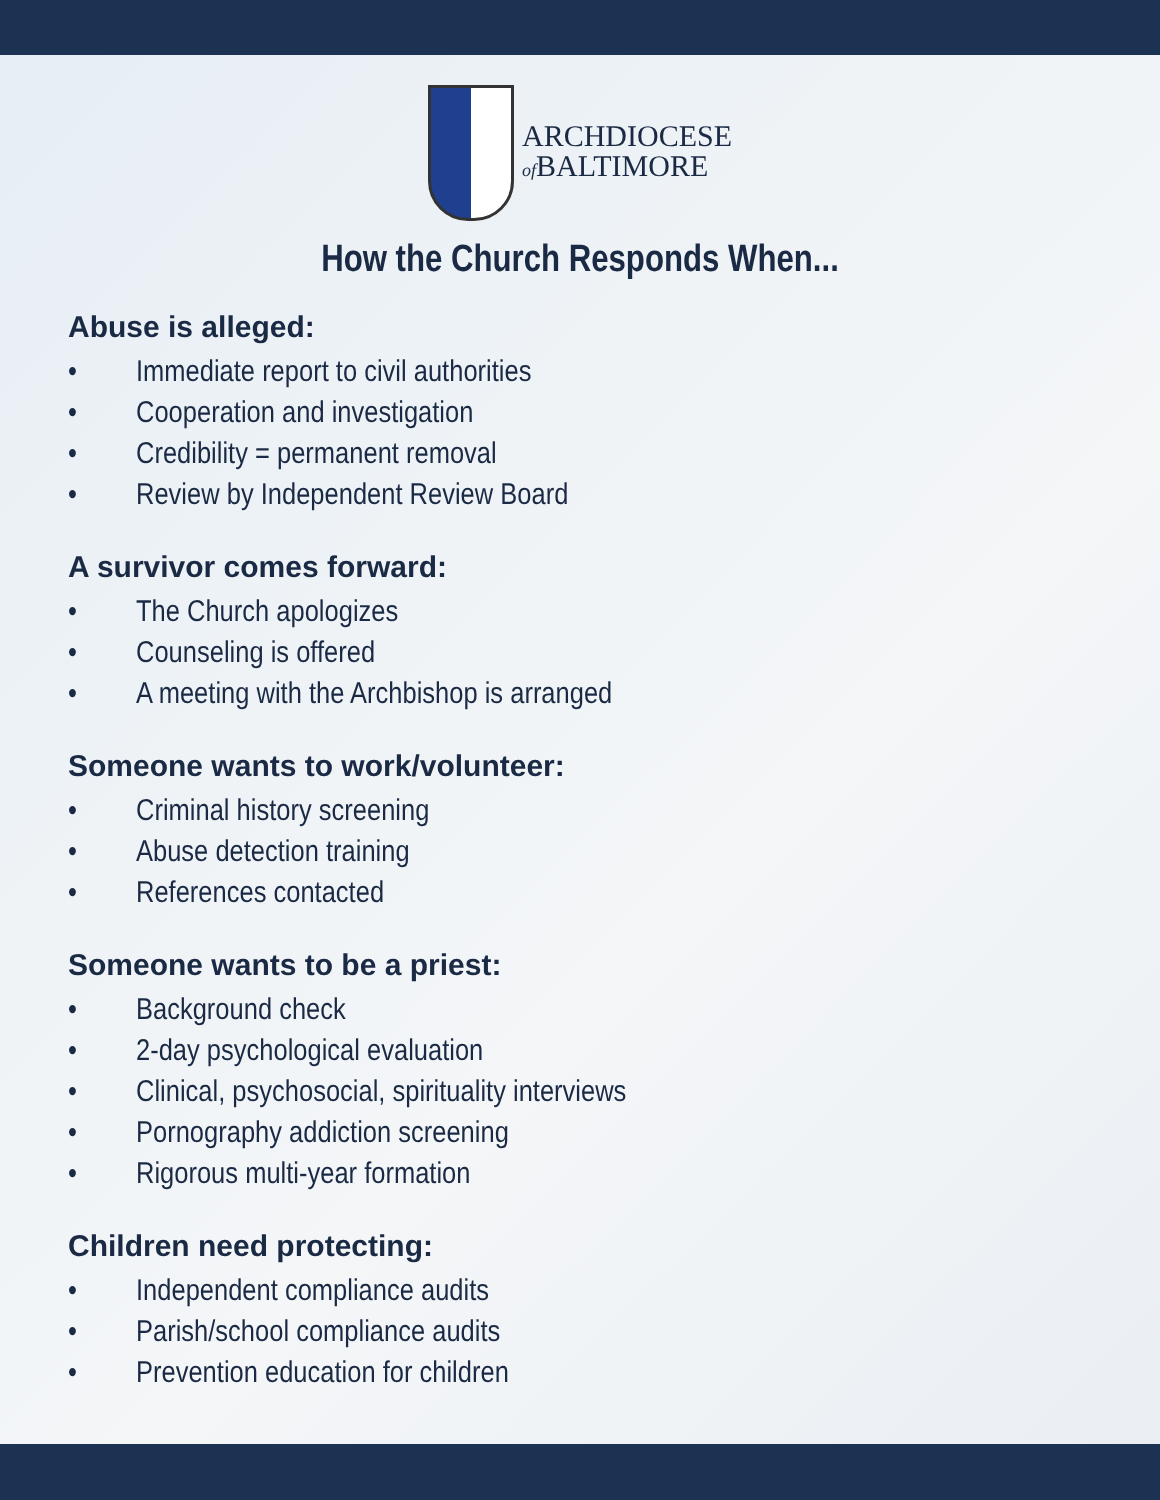ARCHDIOCESE
of BALTIMORE
How the Church Responds When...
Abuse is alleged:
• Immediate report to civil authorities
• Cooperation and investigation
• Credibility = permanent removal
• Review by Independent Review Board
A survivor comes forward:
• The Church apologizes
• Counseling is offered
• A meeting with the Archbishop is arranged
Someone wants to work/volunteer:
• Criminal history screening
• Abuse detection training
• References contacted
Someone wants to be a priest:
• Background check
• 2-day psychological evaluation
• Clinical, psychosocial, spirituality interviews
• Pornography addiction screening
• Rigorous multi-year formation
Children need protecting:
• Independent compliance audits
• Parish/school compliance audits
• Prevention education for children